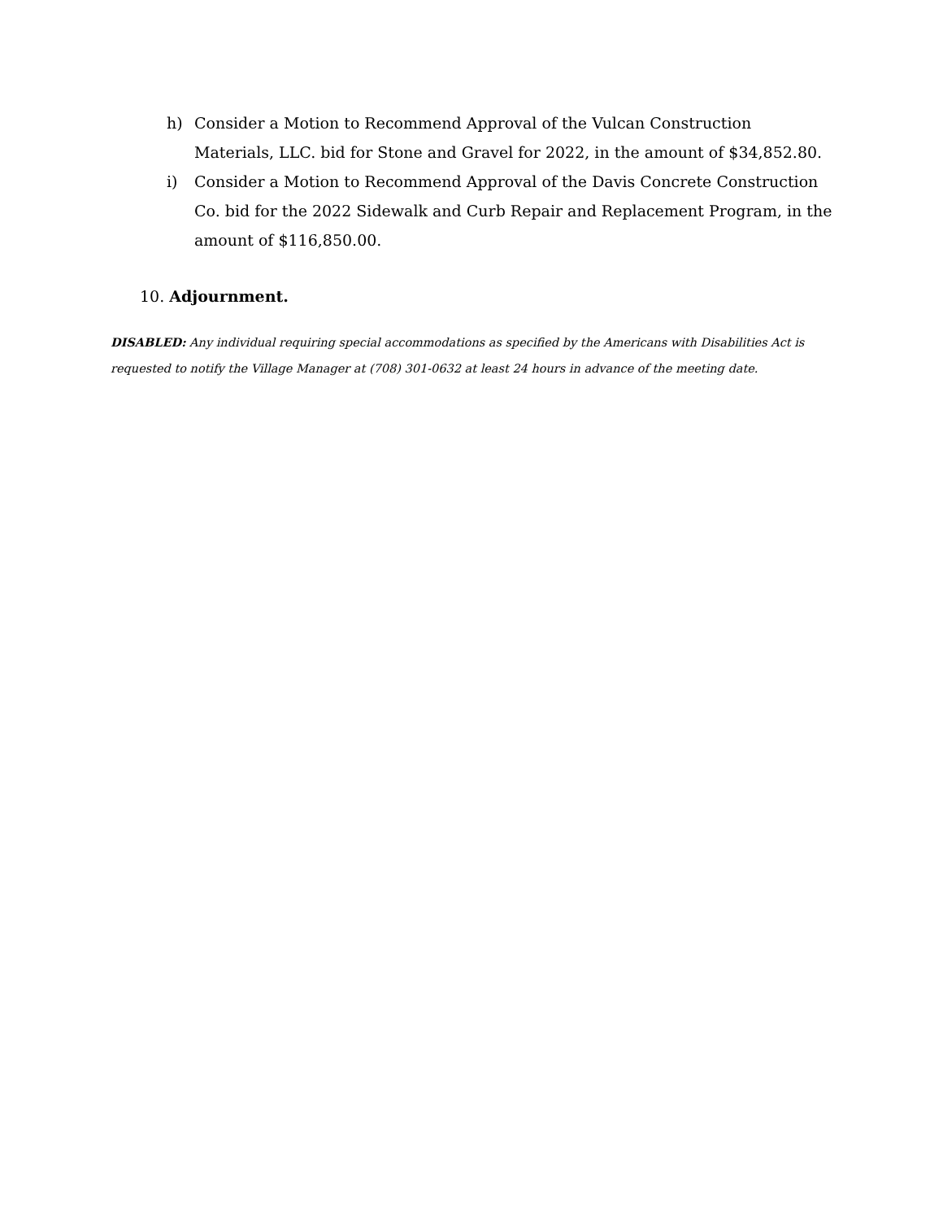h) Consider a Motion to Recommend Approval of the Vulcan Construction Materials, LLC. bid for Stone and Gravel for 2022, in the amount of $34,852.80.
i) Consider a Motion to Recommend Approval of the Davis Concrete Construction Co. bid for the 2022 Sidewalk and Curb Repair and Replacement Program, in the amount of $116,850.00.
10. Adjournment.
DISABLED: Any individual requiring special accommodations as specified by the Americans with Disabilities Act is requested to notify the Village Manager at (708) 301-0632 at least 24 hours in advance of the meeting date.